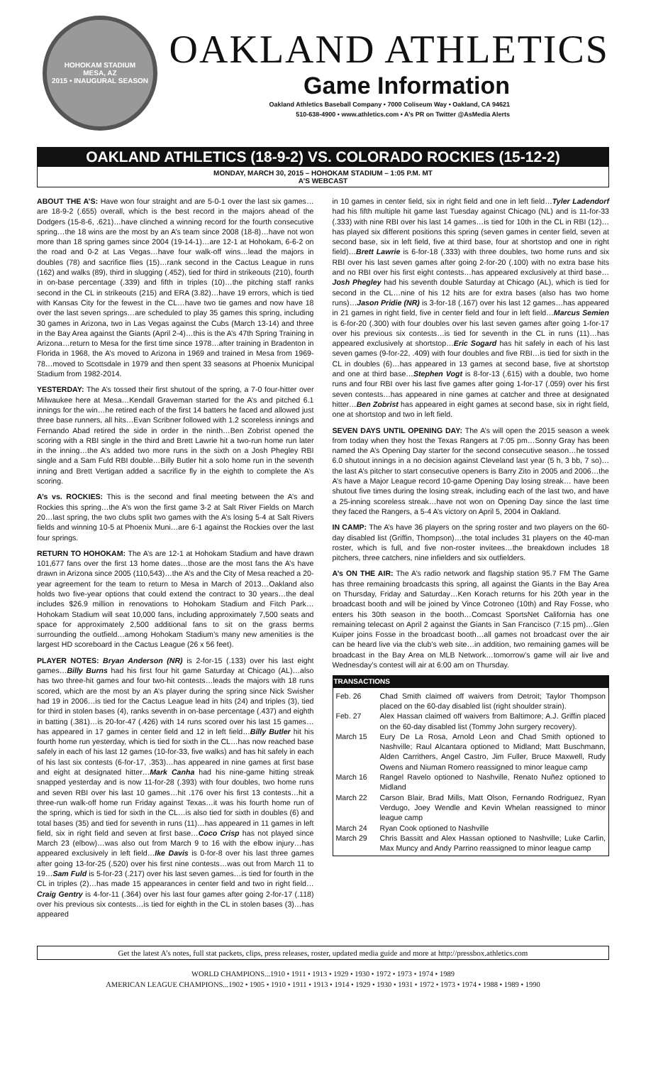HOHOKAM STADIUM
MESA, AZ
2015 • INAUGURAL SEASON
OAKLAND ATHLETICS
Game Information
Oakland Athletics Baseball Company • 7000 Coliseum Way • Oakland, CA 94621
510-638-4900 • www.athletics.com • A’s PR on Twitter @AsMedia Alerts
OAKLAND ATHLETICS (18-9-2) VS. COLORADO ROCKIES (15-12-2)
MONDAY, MARCH 30, 2015 – HOHOKAM STADIUM – 1:05 P.M. MT
A’S WEBCAST
ABOUT THE A’S: Have won four straight and are 5-0-1 over the last six games…are 18-9-2 (.655) overall, which is the best record in the majors ahead of the Dodgers (15-8-6, .621)…have clinched a winning record for the fourth consecutive spring…the 18 wins are the most by an A’s team since 2008 (18-8)…have not won more than 18 spring games since 2004 (19-14-1)…are 12-1 at Hohokam, 6-6-2 on the road and 0-2 at Las Vegas…have four walk-off wins…lead the majors in doubles (78) and sacrifice flies (15)…rank second in the Cactus League in runs (162) and walks (89), third in slugging (.452), tied for third in strikeouts (210), fourth in on-base percentage (.339) and fifth in triples (10)…the pitching staff ranks second in the CL in strikeouts (215) and ERA (3.82)…have 19 errors, which is tied with Kansas City for the fewest in the CL…have two tie games and now have 18 over the last seven springs…are scheduled to play 35 games this spring, including 30 games in Arizona, two in Las Vegas against the Cubs (March 13-14) and three in the Bay Area against the Giants (April 2-4)…this is the A’s 47th Spring Training in Arizona…return to Mesa for the first time since 1978…after training in Bradenton in Florida in 1968, the A’s moved to Arizona in 1969 and trained in Mesa from 1969-78…moved to Scottsdale in 1979 and then spent 33 seasons at Phoenix Municipal Stadium from 1982-2014.
YESTERDAY: The A’s tossed their first shutout of the spring, a 7-0 four-hitter over Milwaukee here at Mesa…Kendall Graveman started for the A’s and pitched 6.1 innings for the win…he retired each of the first 14 batters he faced and allowed just three base runners, all hits…Evan Scribner followed with 1.2 scoreless innings and Fernando Abad retired the side in order in the ninth…Ben Zobrist opened the scoring with a RBI single in the third and Brett Lawrie hit a two-run home run later in the inning…the A’s added two more runs in the sixth on a Josh Phegley RBI single and a Sam Fuld RBI double…Billy Butler hit a solo home run in the seventh inning and Brett Vertigan added a sacrifice fly in the eighth to complete the A’s scoring.
A’s vs. ROCKIES: This is the second and final meeting between the A’s and Rockies this spring…the A’s won the first game 3-2 at Salt River Fields on March 20…last spring, the two clubs split two games with the A’s losing 5-4 at Salt Rivers fields and winning 10-5 at Phoenix Muni…are 6-1 against the Rockies over the last four springs.
RETURN TO HOHOKAM: The A’s are 12-1 at Hohokam Stadium and have drawn 101,677 fans over the first 13 home dates…those are the most fans the A’s have drawn in Arizona since 2005 (110,543)…the A’s and the City of Mesa reached a 20-year agreement for the team to return to Mesa in March of 2013…Oakland also holds two five-year options that could extend the contract to 30 years…the deal includes $26.9 million in renovations to Hohokam Stadium and Fitch Park…Hohokam Stadium will seat 10,000 fans, including approximately 7,500 seats and space for approximately 2,500 additional fans to sit on the grass berms surrounding the outfield…among Hohokam Stadium’s many new amenities is the largest HD scoreboard in the Cactus League (26 x 56 feet).
PLAYER NOTES: Bryan Anderson (NR) is 2-for-15 (.133) over his last eight games…Billy Burns had his first four hit game Saturday at Chicago (AL)…also has two three-hit games and four two-hit contests…leads the majors with 18 runs scored, which are the most by an A’s player during the spring since Nick Swisher had 19 in 2006…is tied for the Cactus League lead in hits (24) and triples (3), tied for third in stolen bases (4), ranks seventh in on-base percentage (.437) and eighth in batting (.381)…is 20-for-47 (.426) with 14 runs scored over his last 15 games…has appeared in 17 games in center field and 12 in left field…Billy Butler hit his fourth home run yesterday, which is tied for sixth in the CL…has now reached base safely in each of his last 12 games (10-for-33, five walks) and has hit safely in each of his last six contests (6-for-17, .353)…has appeared in nine games at first base and eight at designated hitter…Mark Canha had his nine-game hitting streak snapped yesterday and is now 11-for-28 (.393) with four doubles, two home runs and seven RBI over his last 10 games…hit .176 over his first 13 contests…hit a three-run walk-off home run Friday against Texas…it was his fourth home run of the spring, which is tied for sixth in the CL…is also tied for sixth in doubles (6) and total bases (35) and tied for seventh in runs (11)…has appeared in 11 games in left field, six in right field and seven at first base…Coco Crisp has not played since March 23 (elbow)…was also out from March 9 to 16 with the elbow injury…has appeared exclusively in left field…Ike Davis is 0-for-8 over his last three games after going 13-for-25 (.520) over his first nine contests…was out from March 11 to 19…Sam Fuld is 5-for-23 (.217) over his last seven games…is tied for fourth in the CL in triples (2)…has made 15 appearances in center field and two in right field…Craig Gentry is 4-for-11 (.364) over his last four games after going 2-for-17 (.118) over his previous six contests…is tied for eighth in the CL in stolen bases (3)…has appeared
in 10 games in center field, six in right field and one in left field…Tyler Ladendorf had his fifth multiple hit game last Tuesday against Chicago (NL) and is 11-for-33 (.333) with nine RBI over his last 14 games…is tied for 10th in the CL in RBI (12)…has played six different positions this spring (seven games in center field, seven at second base, six in left field, five at third base, four at shortstop and one in right field)…Brett Lawrie is 6-for-18 (.333) with three doubles, two home runs and six RBI over his last seven games after going 2-for-20 (.100) with no extra base hits and no RBI over his first eight contests…has appeared exclusively at third base…Josh Phegley had his seventh double Saturday at Chicago (AL), which is tied for second in the CL…nine of his 12 hits are for extra bases (also has two home runs)…Jason Pridie (NR) is 3-for-18 (.167) over his last 12 games…has appeared in 21 games in right field, five in center field and four in left field…Marcus Semien is 6-for-20 (.300) with four doubles over his last seven games after going 1-for-17 over his previous six contests…is tied for seventh in the CL in runs (11)…has appeared exclusively at shortstop…Eric Sogard has hit safely in each of his last seven games (9-for-22, .409) with four doubles and five RBI…is tied for sixth in the CL in doubles (6)…has appeared in 13 games at second base, five at shortstop and one at third base…Stephen Vogt is 8-for-13 (.615) with a double, two home runs and four RBI over his last five games after going 1-for-17 (.059) over his first seven contests…has appeared in nine games at catcher and three at designated hitter…Ben Zobrist has appeared in eight games at second base, six in right field, one at shortstop and two in left field.
SEVEN DAYS UNTIL OPENING DAY: The A’s will open the 2015 season a week from today when they host the Texas Rangers at 7:05 pm…Sonny Gray has been named the A’s Opening Day starter for the second consecutive season…he tossed 6.0 shutout innings in a no decision against Cleveland last year (5 h, 3 bb, 7 so)…the last A’s pitcher to start consecutive openers is Barry Zito in 2005 and 2006…the A’s have a Major League record 10-game Opening Day losing streak… have been shutout five times during the losing streak, including each of the last two, and have a 25-inning scoreless streak…have not won on Opening Day since the last time they faced the Rangers, a 5-4 A’s victory on April 5, 2004 in Oakland.
IN CAMP: The A’s have 36 players on the spring roster and two players on the 60-day disabled list (Griffin, Thompson)…the total includes 31 players on the 40-man roster, which is full, and five non-roster invitees…the breakdown includes 18 pitchers, three catchers, nine infielders and six outfielders.
A’s ON THE AIR: The A’s radio network and flagship station 95.7 FM The Game has three remaining broadcasts this spring, all against the Giants in the Bay Area on Thursday, Friday and Saturday…Ken Korach returns for his 20th year in the broadcast booth and will be joined by Vince Cotroneo (10th) and Ray Fosse, who enters his 30th season in the booth…Comcast SportsNet California has one remaining telecast on April 2 against the Giants in San Francisco (7:15 pm)…Glen Kuiper joins Fosse in the broadcast booth…all games not broadcast over the air can be heard live via the club’s web site…in addition, two remaining games will be broadcast in the Bay Area on MLB Network…tomorrow’s game will air live and Wednesday’s contest will air at 6:00 am on Thursday.
| TRANSACTIONS | |
| --- | --- |
| Feb. 26 | Chad Smith claimed off waivers from Detroit; Taylor Thompson placed on the 60-day disabled list (right shoulder strain). |
| Feb. 27 | Alex Hassan claimed off waivers from Baltimore; A.J. Griffin placed on the 60-day disabled list (Tommy John surgery recovery). |
| March 15 | Eury De La Rosa, Arnold Leon and Chad Smith optioned to Nashville; Raul Alcantara optioned to Midland; Matt Buschmann, Alden Carrithers, Angel Castro, Jim Fuller, Bruce Maxwell, Rudy Owens and Niuman Romero reassigned to minor league camp |
| March 16 | Rangel Ravelo optioned to Nashville, Renato Nuñez optioned to Midland |
| March 22 | Carson Blair, Brad Mills, Matt Olson, Fernando Rodriguez, Ryan Verdugo, Joey Wendle and Kevin Whelan reassigned to minor league camp |
| March 24 | Ryan Cook optioned to Nashville |
| March 29 | Chris Bassitt and Alex Hassan optioned to Nashville; Luke Carlin, Max Muncy and Andy Parrino reassigned to minor league camp |
Get the latest A’s notes, full stat packets, clips, press releases, roster, updated media guide and more at http://pressbox.athletics.com
WORLD CHAMPIONS...1910 • 1911 • 1913 • 1929 • 1930 • 1972 • 1973 • 1974 • 1989
AMERICAN LEAGUE CHAMPIONS...1902 • 1905 • 1910 • 1911 • 1913 • 1914 • 1929 • 1930 • 1931 • 1972 • 1973 • 1974 • 1988 • 1989 • 1990